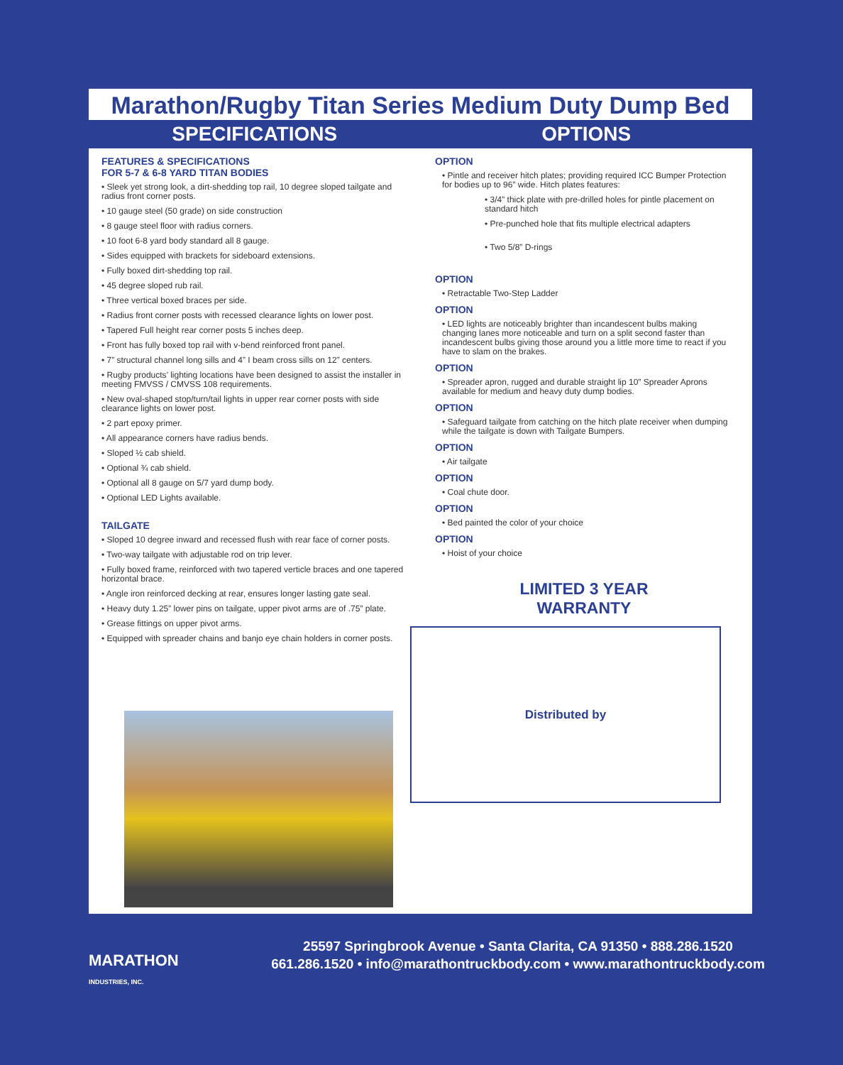Marathon/Rugby Titan Series Medium Duty Dump Bed
SPECIFICATIONS OPTIONS
FEATURES & SPECIFICATIONS
FOR 5-7 & 6-8 YARD TITAN BODIES
• Sleek yet strong look, a dirt-shedding top rail, 10 degree sloped tailgate and radius front corner posts.
• 10 gauge steel (50 grade) on side construction
• 8 gauge steel floor with radius corners.
• 10 foot 6-8 yard body standard all 8 gauge.
• Sides equipped with brackets for sideboard extensions.
• Fully boxed dirt-shedding top rail.
• 45 degree sloped rub rail.
• Three vertical boxed braces per side.
• Radius front corner posts with recessed clearance lights on lower post.
• Tapered Full height rear corner posts 5 inches deep.
• Front has fully boxed top rail with v-bend reinforced front panel.
• 7” structural channel long sills and 4” I beam cross sills on 12” centers.
• Rugby products’ lighting locations have been designed to assist the installer in meeting FMVSS / CMVSS 108 requirements.
• New oval-shaped stop/turn/tail lights in upper rear corner posts with side clearance lights on lower post.
• 2 part epoxy primer.
• All appearance corners have radius bends.
• Sloped ½ cab shield.
• Optional ¾ cab shield.
• Optional all 8 gauge on 5/7 yard dump body.
• Optional LED Lights available.
TAILGATE
• Sloped 10 degree inward and recessed flush with rear face of corner posts.
• Two-way tailgate with adjustable rod on trip lever.
• Fully boxed frame, reinforced with two tapered verticle braces and one tapered horizontal brace.
• Angle iron reinforced decking at rear, ensures longer lasting gate seal.
• Heavy duty 1.25” lower pins on tailgate, upper pivot arms are of .75” plate.
• Grease fittings on upper pivot arms.
• Equipped with spreader chains and banjo eye chain holders in corner posts.
OPTION
• Pintle and receiver hitch plates; providing required ICC Bumper Protection for bodies up to 96” wide. Hitch plates features:
• 3/4” thick plate with pre-drilled holes for pintle placement on standard hitch
• Pre-punched hole that fits multiple electrical adapters
• Two 5/8” D-rings
OPTION
• Retractable Two-Step Ladder
OPTION
• LED lights are noticeably brighter than incandescent bulbs making changing lanes more noticeable and turn on a split second faster than incandescent bulbs giving those around you a little more time to react if you have to slam on the brakes.
OPTION
• Spreader apron, rugged and durable straight lip 10” Spreader Aprons available for medium and heavy duty dump bodies.
OPTION
• Safeguard tailgate from catching on the hitch plate receiver when dumping while the tailgate is down with Tailgate Bumpers.
OPTION
• Air tailgate
OPTION
• Coal chute door.
OPTION
• Bed painted the color of your choice
OPTION
• Hoist of your choice
LIMITED 3 YEAR
WARRANTY
Distributed by
MARATHON
INDUSTRIES, INC.
25597 Springbrook Avenue • Santa Clarita, CA 91350 • 888.286.1520
661.286.1520 • info@marathontruckbody.com • www.marathontruckbody.com